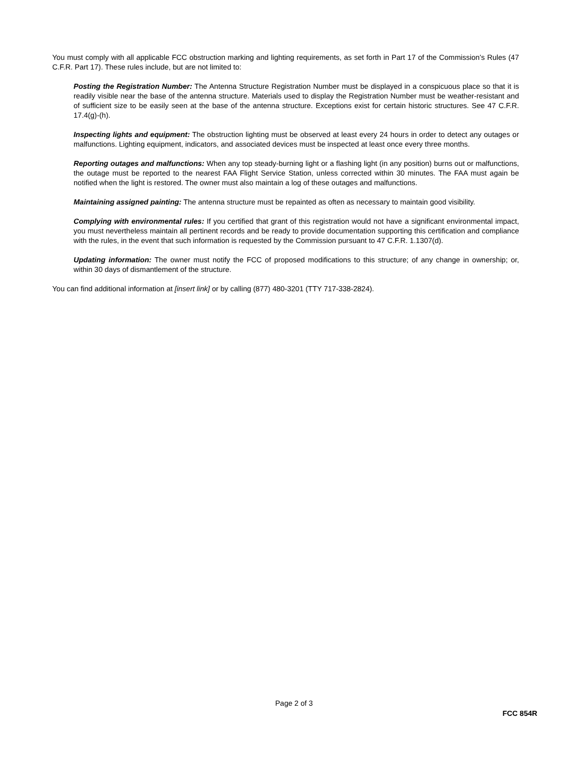You must comply with all applicable FCC obstruction marking and lighting requirements, as set forth in Part 17 of the Commission’s Rules (47 C.F.R. Part 17). These rules include, but are not limited to:
Posting the Registration Number: The Antenna Structure Registration Number must be displayed in a conspicuous place so that it is readily visible near the base of the antenna structure. Materials used to display the Registration Number must be weather-resistant and of sufficient size to be easily seen at the base of the antenna structure. Exceptions exist for certain historic structures. See 47 C.F.R. 17.4(g)-(h).
Inspecting lights and equipment: The obstruction lighting must be observed at least every 24 hours in order to detect any outages or malfunctions. Lighting equipment, indicators, and associated devices must be inspected at least once every three months.
Reporting outages and malfunctions: When any top steady-burning light or a flashing light (in any position) burns out or malfunctions, the outage must be reported to the nearest FAA Flight Service Station, unless corrected within 30 minutes. The FAA must again be notified when the light is restored. The owner must also maintain a log of these outages and malfunctions.
Maintaining assigned painting: The antenna structure must be repainted as often as necessary to maintain good visibility.
Complying with environmental rules: If you certified that grant of this registration would not have a significant environmental impact, you must nevertheless maintain all pertinent records and be ready to provide documentation supporting this certification and compliance with the rules, in the event that such information is requested by the Commission pursuant to 47 C.F.R. 1.1307(d).
Updating information: The owner must notify the FCC of proposed modifications to this structure; of any change in ownership; or, within 30 days of dismantlement of the structure.
You can find additional information at [insert link] or by calling (877) 480-3201 (TTY 717-338-2824).
Page 2 of 3
FCC 854R